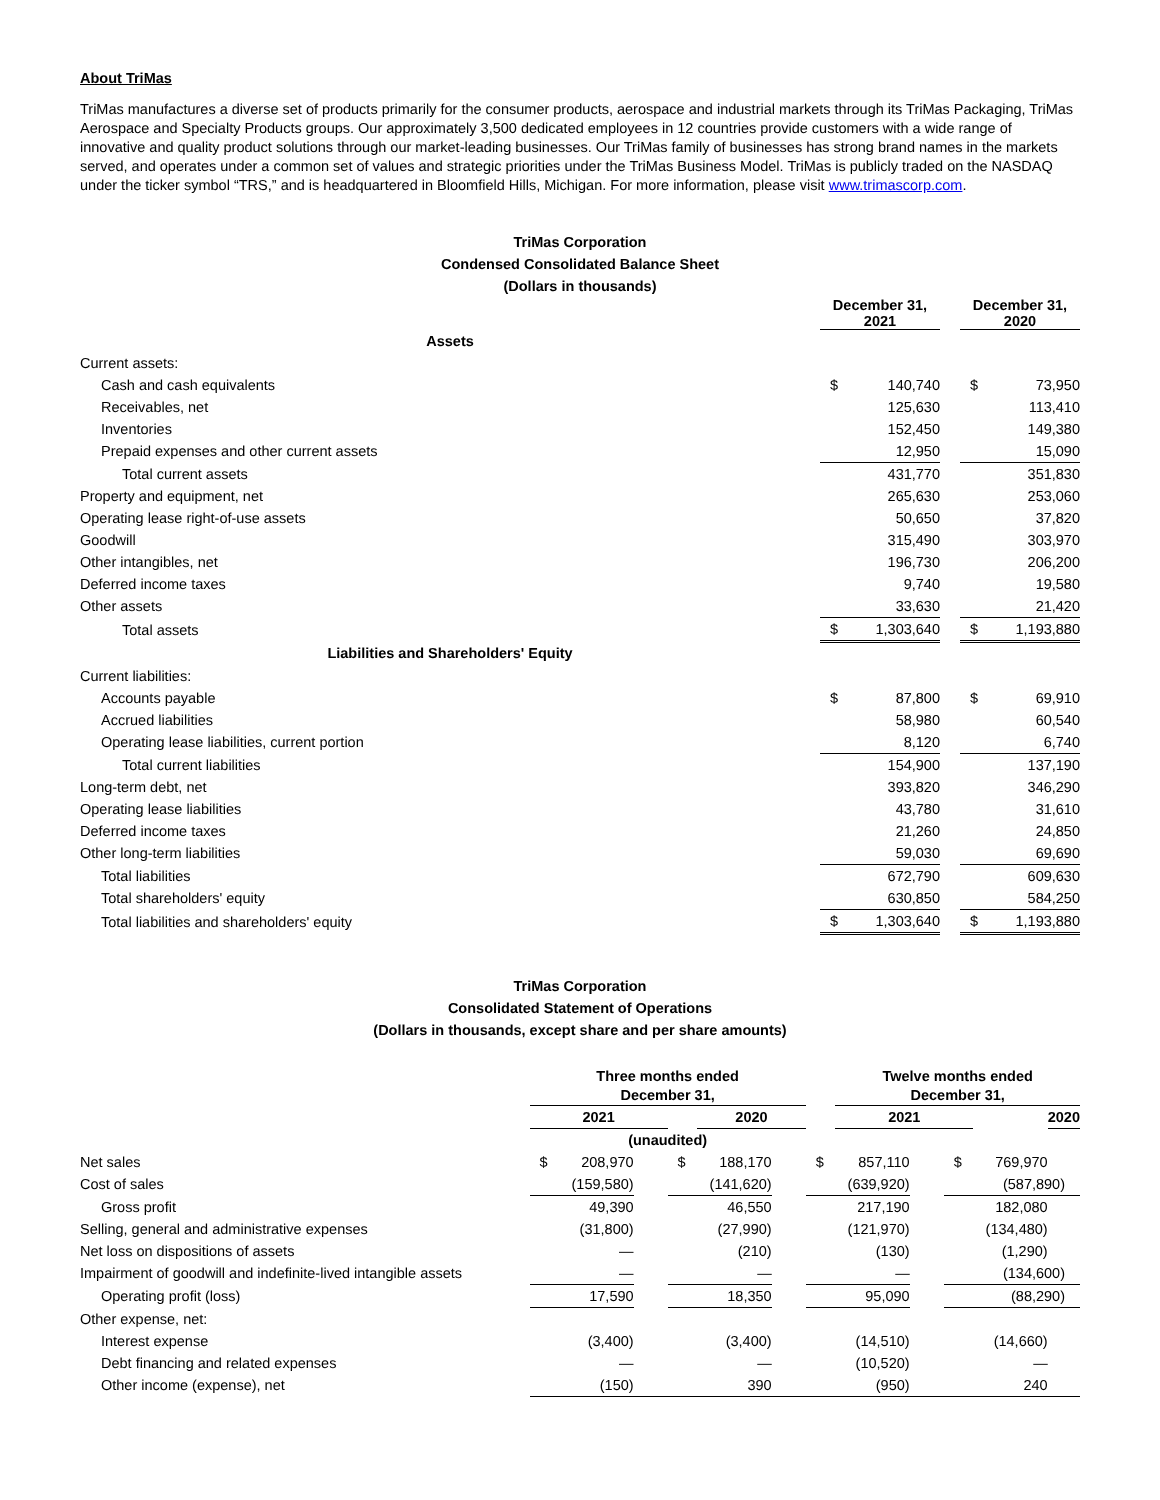About TriMas
TriMas manufactures a diverse set of products primarily for the consumer products, aerospace and industrial markets through its TriMas Packaging, TriMas Aerospace and Specialty Products groups. Our approximately 3,500 dedicated employees in 12 countries provide customers with a wide range of innovative and quality product solutions through our market-leading businesses. Our TriMas family of businesses has strong brand names in the markets served, and operates under a common set of values and strategic priorities under the TriMas Business Model. TriMas is publicly traded on the NASDAQ under the ticker symbol “TRS,” and is headquartered in Bloomfield Hills, Michigan. For more information, please visit www.trimascorp.com.
TriMas Corporation
Condensed Consolidated Balance Sheet
(Dollars in thousands)
| | December 31, 2021 | | | December 31, 2020 | |
| --- | --- | --- | --- | --- | --- |
| Assets | | | | | |
| Current assets: | | | | | |
| Cash and cash equivalents | $ | 140,740 | | $ | 73,950 |
| Receivables, net | | 125,630 | | | 113,410 |
| Inventories | | 152,450 | | | 149,380 |
| Prepaid expenses and other current assets | | 12,950 | | | 15,090 |
| Total current assets | | 431,770 | | | 351,830 |
| Property and equipment, net | | 265,630 | | | 253,060 |
| Operating lease right-of-use assets | | 50,650 | | | 37,820 |
| Goodwill | | 315,490 | | | 303,970 |
| Other intangibles, net | | 196,730 | | | 206,200 |
| Deferred income taxes | | 9,740 | | | 19,580 |
| Other assets | | 33,630 | | | 21,420 |
| Total assets | $ | 1,303,640 | | $ | 1,193,880 |
| Liabilities and Shareholders' Equity | | | | | |
| Current liabilities: | | | | | |
| Accounts payable | $ | 87,800 | | $ | 69,910 |
| Accrued liabilities | | 58,980 | | | 60,540 |
| Operating lease liabilities, current portion | | 8,120 | | | 6,740 |
| Total current liabilities | | 154,900 | | | 137,190 |
| Long-term debt, net | | 393,820 | | | 346,290 |
| Operating lease liabilities | | 43,780 | | | 31,610 |
| Deferred income taxes | | 21,260 | | | 24,850 |
| Other long-term liabilities | | 59,030 | | | 69,690 |
| Total liabilities | | 672,790 | | | 609,630 |
| Total shareholders' equity | | 630,850 | | | 584,250 |
| Total liabilities and shareholders' equity | $ | 1,303,640 | | $ | 1,193,880 |
TriMas Corporation
Consolidated Statement of Operations
(Dollars in thousands, except share and per share amounts)
| | Three months ended December 31, | | | | | | | Twelve months ended December 31, | | | | |
| --- | --- | --- | --- | --- | --- | --- | --- | --- | --- | --- | --- | --- |
| | 2021 | | | | 2020 | | | 2021 | | | | 2020 |
| | (unaudited) | | | | | | | | | | | |
| Net sales | $ | 208,970 | | $ | 188,170 | | $ | 857,110 | | $ | 769,970 | |
| Cost of sales | (159,580) | | | (141,620) | | | (639,920) | | | (587,890) | | |
| Gross profit | 49,390 | | | 46,550 | | | 217,190 | | | 182,080 | | |
| Selling, general and administrative expenses | (31,800) | | | (27,990) | | | (121,970) | | | (134,480) | | |
| Net loss on dispositions of assets | — | | | (210) | | | (130) | | | (1,290) | | |
| Impairment of goodwill and indefinite-lived intangible assets | — | | | — | | | — | | | (134,600) | | |
| Operating profit (loss) | 17,590 | | | 18,350 | | | 95,090 | | | (88,290) | | |
| Other expense, net: | | | | | | | | | | | | |
| Interest expense | (3,400) | | | (3,400) | | | (14,510) | | | (14,660) | | |
| Debt financing and related expenses | — | | | — | | | (10,520) | | | — | | |
| Other income (expense), net | (150) | | | 390 | | | (950) | | | 240 | | |